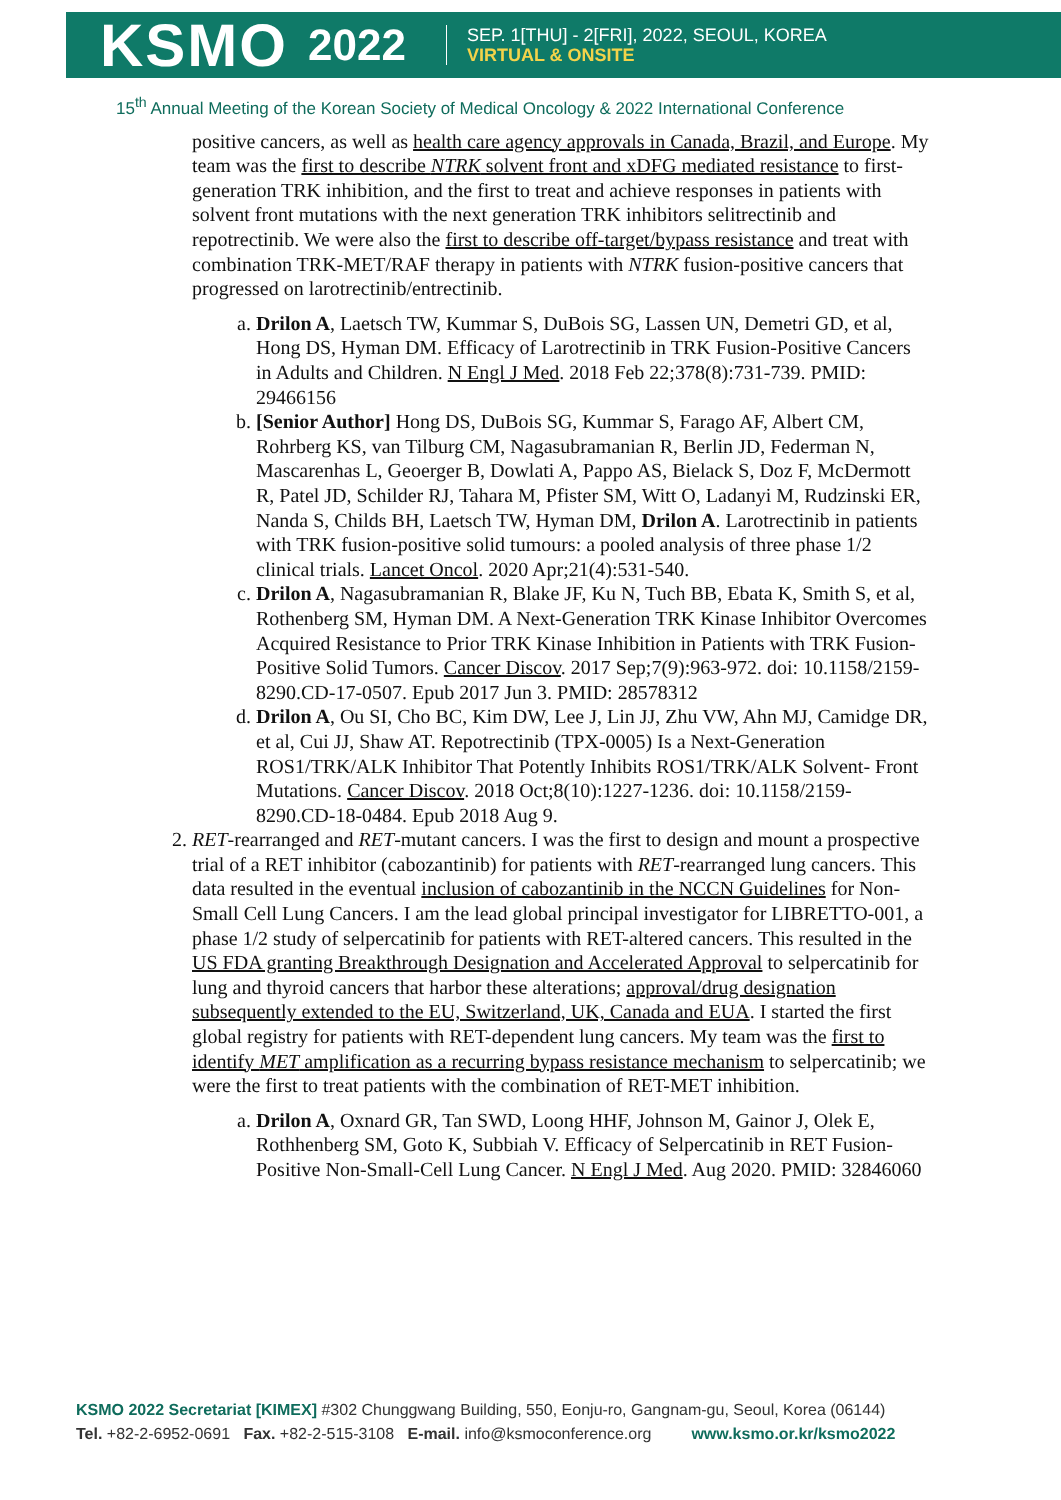KSMO 2022
SEP. 1[THU] - 2[FRI], 2022, SEOUL, KOREA
VIRTUAL & ONSITE
15<sup>th</sup> Annual Meeting of the Korean Society of Medical Oncology & 2022 International Conference
positive cancers, as well as health care agency approvals in Canada, Brazil, and Europe. My team was the first to describe NTRK solvent front and xDFG mediated resistance to first-generation TRK inhibition, and the first to treat and achieve responses in patients with solvent front mutations with the next generation TRK inhibitors selitrectinib and repotrectinib. We were also the first to describe off-target/bypass resistance and treat with combination TRK-MET/RAF therapy in patients with NTRK fusion-positive cancers that progressed on larotrectinib/entrectinib.
a. Drilon A, Laetsch TW, Kummar S, DuBois SG, Lassen UN, Demetri GD, et al, Hong DS, Hyman DM. Efficacy of Larotrectinib in TRK Fusion-Positive Cancers in Adults and Children. N Engl J Med. 2018 Feb 22;378(8):731-739. PMID: 29466156
b. [Senior Author] Hong DS, DuBois SG, Kummar S, Farago AF, Albert CM, Rohrberg KS, van Tilburg CM, Nagasubramanian R, Berlin JD, Federman N, Mascarenhas L, Geoerger B, Dowlati A, Pappo AS, Bielack S, Doz F, McDermott R, Patel JD, Schilder RJ, Tahara M, Pfister SM, Witt O, Ladanyi M, Rudzinski ER, Nanda S, Childs BH, Laetsch TW, Hyman DM, Drilon A. Larotrectinib in patients with TRK fusion-positive solid tumours: a pooled analysis of three phase 1/2 clinical trials. Lancet Oncol. 2020 Apr;21(4):531-540.
c. Drilon A, Nagasubramanian R, Blake JF, Ku N, Tuch BB, Ebata K, Smith S, et al, Rothenberg SM, Hyman DM. A Next-Generation TRK Kinase Inhibitor Overcomes Acquired Resistance to Prior TRK Kinase Inhibition in Patients with TRK Fusion-Positive Solid Tumors. Cancer Discov. 2017 Sep;7(9):963-972. doi: 10.1158/2159-8290.CD-17-0507. Epub 2017 Jun 3. PMID: 28578312
d. Drilon A, Ou SI, Cho BC, Kim DW, Lee J, Lin JJ, Zhu VW, Ahn MJ, Camidge DR, et al, Cui JJ, Shaw AT. Repotrectinib (TPX-0005) Is a Next-Generation ROS1/TRK/ALK Inhibitor That Potently Inhibits ROS1/TRK/ALK Solvent- Front Mutations. Cancer Discov. 2018 Oct;8(10):1227-1236. doi: 10.1158/2159-8290.CD-18-0484. Epub 2018 Aug 9.
2. RET-rearranged and RET-mutant cancers. I was the first to design and mount a prospective trial of a RET inhibitor (cabozantinib) for patients with RET-rearranged lung cancers. This data resulted in the eventual inclusion of cabozantinib in the NCCN Guidelines for Non-Small Cell Lung Cancers. I am the lead global principal investigator for LIBRETTO-001, a phase 1/2 study of selpercatinib for patients with RET-altered cancers. This resulted in the US FDA granting Breakthrough Designation and Accelerated Approval to selpercatinib for lung and thyroid cancers that harbor these alterations; approval/drug designation subsequently extended to the EU, Switzerland, UK, Canada and EUA. I started the first global registry for patients with RET-dependent lung cancers. My team was the first to identify MET amplification as a recurring bypass resistance mechanism to selpercatinib; we were the first to treat patients with the combination of RET-MET inhibition.
a. Drilon A, Oxnard GR, Tan SWD, Loong HHF, Johnson M, Gainor J, Olek E, Rothhenberg SM, Goto K, Subbiah V. Efficacy of Selpercatinib in RET Fusion-Positive Non-Small-Cell Lung Cancer. N Engl J Med. Aug 2020. PMID: 32846060
KSMO 2022 Secretariat [KIMEX] #302 Chunggwang Building, 550, Eonju-ro, Gangnam-gu, Seoul, Korea (06144)
Tel. +82-2-6952-0691 Fax. +82-2-515-3108 E-mail. info@ksmoconference.org www.ksmo.or.kr/ksmo2022